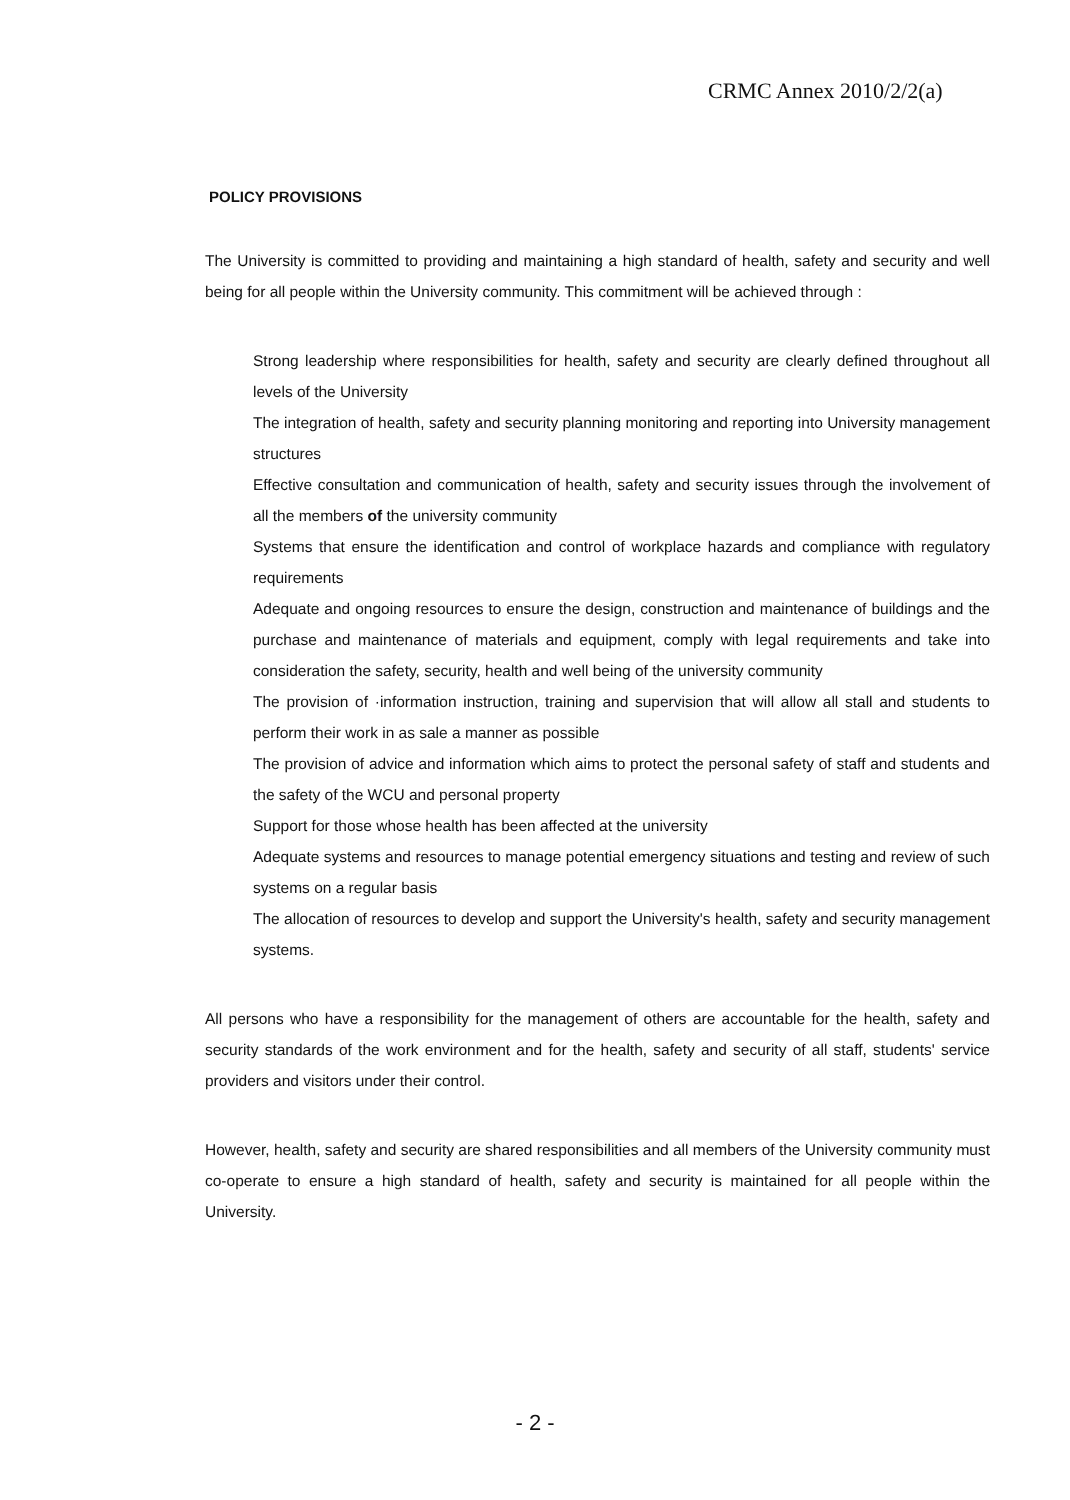CRMC Annex 2010/2/2(a)
POLICY PROVISIONS
The University is committed to providing and maintaining a high standard of health, safety and security and well being for all people within the University community. This commitment will be achieved through :
Strong leadership where responsibilities for health, safety and security are clearly defined throughout all levels of the University
The integration of health, safety and security planning monitoring and reporting into University management structures
Effective consultation and communication of health, safety and security issues through the involvement of all the members of the university community
Systems that ensure the identification and control of workplace hazards and compliance with regulatory requirements
Adequate and ongoing resources to ensure the design, construction and maintenance of buildings and the purchase and maintenance of materials and equipment, comply with legal requirements and take into consideration the safety, security, health and well being of the university community
The provision of ·information instruction, training and supervision that will allow all stall and students to perform their work in as sale a manner as possible
The provision of advice and information which aims to protect the personal safety of staff and students and the safety of the WCU and personal property
Support for those whose health has been affected at the university
Adequate systems and resources to manage potential emergency situations and testing and review of such systems on a regular basis
The allocation of resources to develop and support the University's health, safety and security management systems.
All persons who have a responsibility for the management of others are accountable for the health, safety and security standards of the work environment and for the health, safety and security of all staff, students' service providers and visitors under their control.
However, health, safety and security are shared responsibilities and all members of the University community must co-operate to ensure a high standard of health, safety and security is maintained for all people within the University.
- 2 -